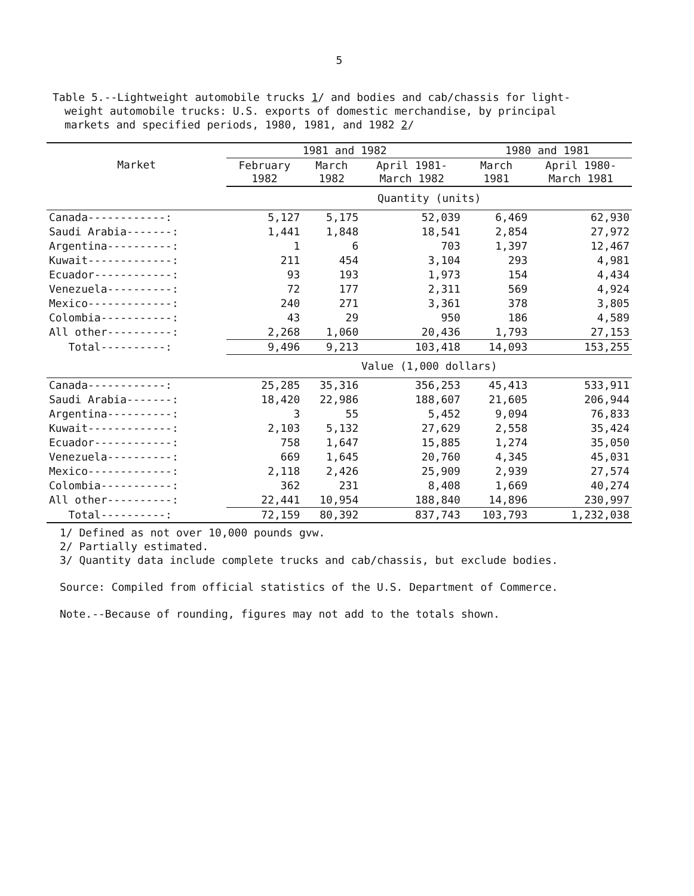5
Table 5.--Lightweight automobile trucks 1/ and bodies and cab/chassis for light-
weight automobile trucks: U.S. exports of domestic merchandise, by principal
markets and specified periods, 1980, 1981, and 1982 2/
| Market | 1981 and 1982 | | | 1980 and 1981 | |
| --- | --- | --- | --- | --- | --- |
| | February 1982 | March 1982 | April 1981- March 1982 | March 1981 | April 1980- March 1981 |
| | Quantity (units) | | | | |
| Canada------------: | 5,127 | 5,175 | 52,039 | 6,469 | 62,930 |
| Saudi Arabia-------: | 1,441 | 1,848 | 18,541 | 2,854 | 27,972 |
| Argentina----------: | 1 | 6 | 703 | 1,397 | 12,467 |
| Kuwait-------------: | 211 | 454 | 3,104 | 293 | 4,981 |
| Ecuador------------: | 93 | 193 | 1,973 | 154 | 4,434 |
| Venezuela----------: | 72 | 177 | 2,311 | 569 | 4,924 |
| Mexico-------------: | 240 | 271 | 3,361 | 378 | 3,805 |
| Colombia-----------: | 43 | 29 | 950 | 186 | 4,589 |
| All other----------: | 2,268 | 1,060 | 20,436 | 1,793 | 27,153 |
| Total----------: | 9,496 | 9,213 | 103,418 | 14,093 | 153,255 |
| | Value (1,000 dollars) | | | | |
| Canada------------: | 25,285 | 35,316 | 356,253 | 45,413 | 533,911 |
| Saudi Arabia-------: | 18,420 | 22,986 | 188,607 | 21,605 | 206,944 |
| Argentina----------: | 3 | 55 | 5,452 | 9,094 | 76,833 |
| Kuwait-------------: | 2,103 | 5,132 | 27,629 | 2,558 | 35,424 |
| Ecuador------------: | 758 | 1,647 | 15,885 | 1,274 | 35,050 |
| Venezuela----------: | 669 | 1,645 | 20,760 | 4,345 | 45,031 |
| Mexico-------------: | 2,118 | 2,426 | 25,909 | 2,939 | 27,574 |
| Colombia-----------: | 362 | 231 | 8,408 | 1,669 | 40,274 |
| All other----------: | 22,441 | 10,954 | 188,840 | 14,896 | 230,997 |
| Total----------: | 72,159 | 80,392 | 837,743 | 103,793 | 1,232,038 |
1/ Defined as not over 10,000 pounds gvw.
2/ Partially estimated.
3/ Quantity data include complete trucks and cab/chassis, but exclude bodies.
Source: Compiled from official statistics of the U.S. Department of Commerce.
Note.--Because of rounding, figures may not add to the totals shown.